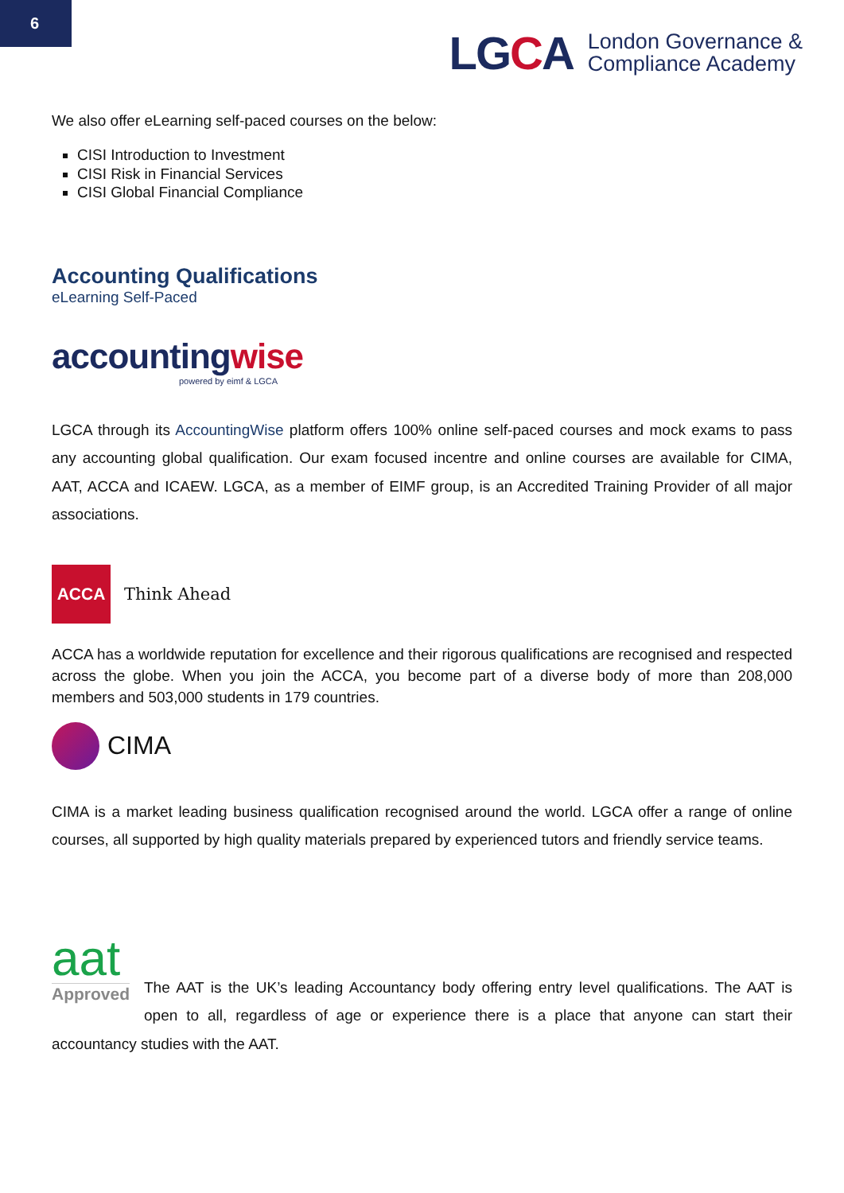6
LGCA
London Governance &
Compliance Academy
We also offer eLearning self-paced courses on the below:
CISI Introduction to Investment
CISI Risk in Financial Services
CISI Global Financial Compliance
Accounting Qualifications
eLearning Self-Paced
accountingwise
powered by eimf & LGCA
LGCA through its AccountingWise platform offers 100% online self-paced courses and mock exams to pass any accounting global qualification. Our exam focused incentre and online courses are available for CIMA, AAT, ACCA and ICAEW. LGCA, as a member of EIMF group, is an Accredited Training Provider of all major associations.
ACCA
Think Ahead
ACCA has a worldwide reputation for excellence and their rigorous qualifications are recognised and respected across the globe. When you join the ACCA, you become part of a diverse body of more than 208,000 members and 503,000 students in 179 countries.
CIMA
CIMA is a market leading business qualification recognised around the world. LGCA offer a range of online courses, all supported by high quality materials prepared by experienced tutors and friendly service teams.
aat
Approved
The AAT is the UK’s leading Accountancy body offering entry level qualifications. The AAT is open to all, regardless of age or experience there is a place that anyone can start their accountancy studies with the AAT.